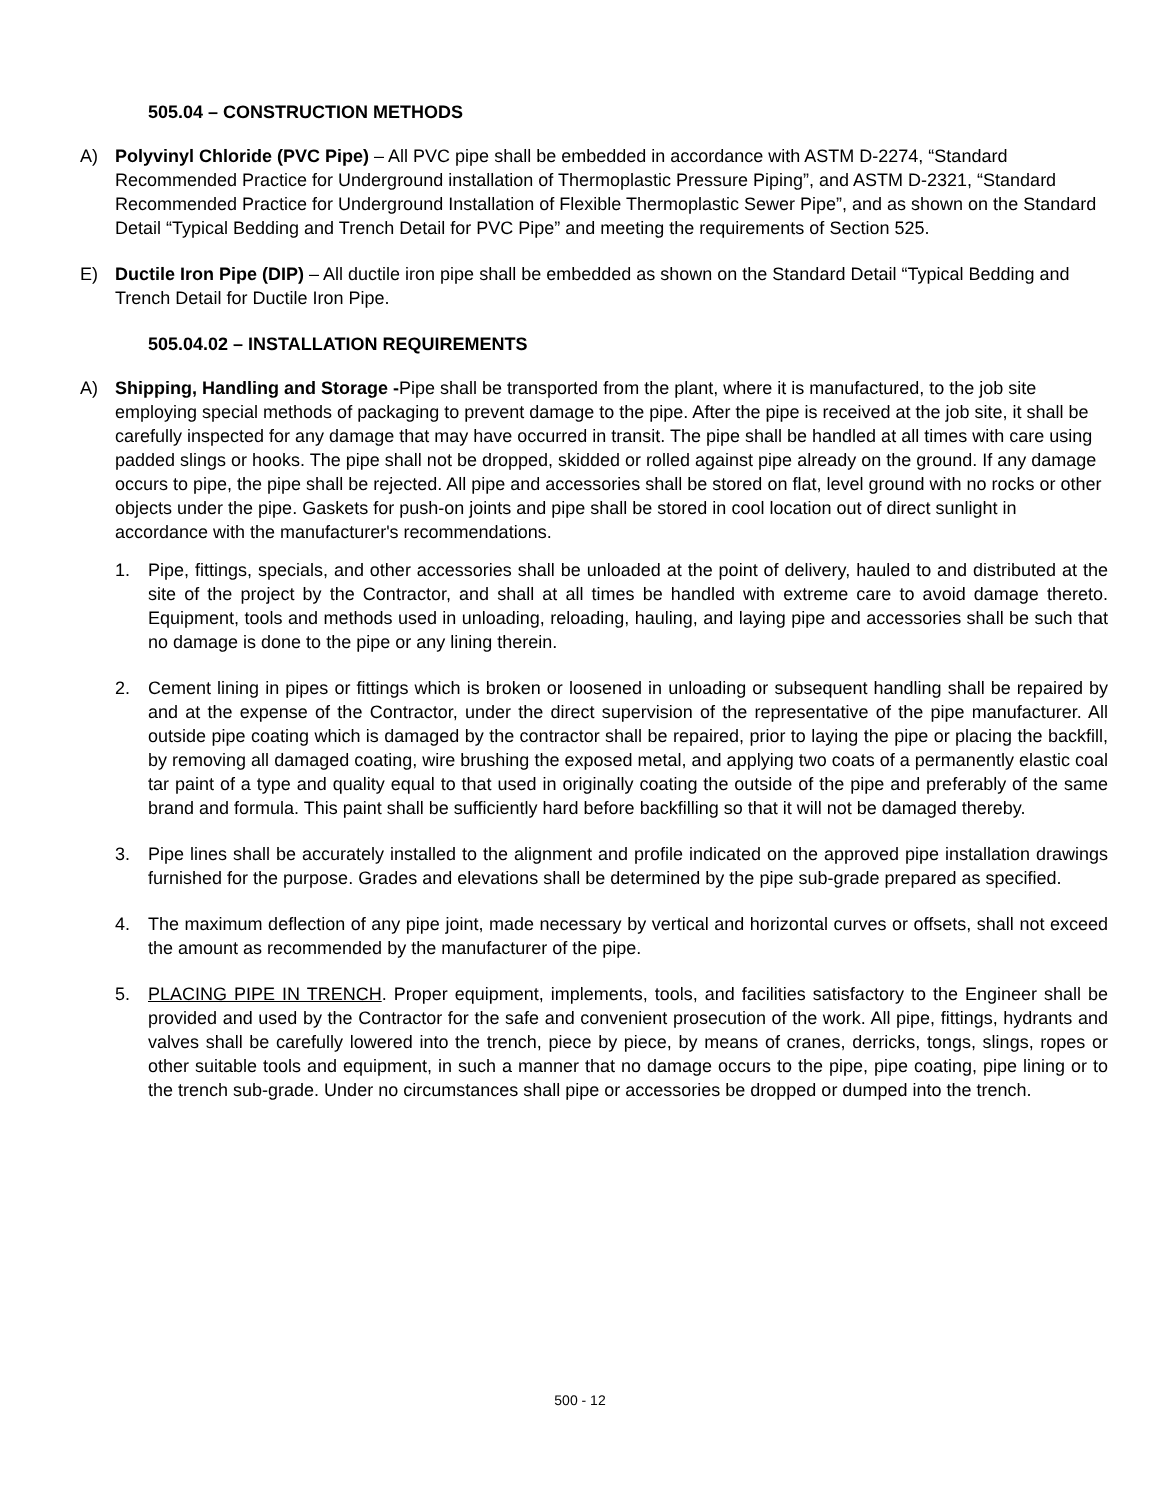505.04 – CONSTRUCTION METHODS
A) Polyvinyl Chloride (PVC Pipe) – All PVC pipe shall be embedded in accordance with ASTM D-2274, “Standard Recommended Practice for Underground installation of Thermoplastic Pressure Piping”, and ASTM D-2321, “Standard Recommended Practice for Underground Installation of Flexible Thermoplastic Sewer Pipe”, and as shown on the Standard Detail “Typical Bedding and Trench Detail for PVC Pipe” and meeting the requirements of Section 525.
E) Ductile Iron Pipe (DIP) – All ductile iron pipe shall be embedded as shown on the Standard Detail “Typical Bedding and Trench Detail for Ductile Iron Pipe.
505.04.02 – INSTALLATION REQUIREMENTS
A) Shipping, Handling and Storage -Pipe shall be transported from the plant, where it is manufactured, to the job site employing special methods of packaging to prevent damage to the pipe. After the pipe is received at the job site, it shall be carefully inspected for any damage that may have occurred in transit. The pipe shall be handled at all times with care using padded slings or hooks. The pipe shall not be dropped, skidded or rolled against pipe already on the ground. If any damage occurs to pipe, the pipe shall be rejected. All pipe and accessories shall be stored on flat, level ground with no rocks or other objects under the pipe. Gaskets for push-on joints and pipe shall be stored in cool location out of direct sunlight in accordance with the manufacturer's recommendations.
1. Pipe, fittings, specials, and other accessories shall be unloaded at the point of delivery, hauled to and distributed at the site of the project by the Contractor, and shall at all times be handled with extreme care to avoid damage thereto. Equipment, tools and methods used in unloading, reloading, hauling, and laying pipe and accessories shall be such that no damage is done to the pipe or any lining therein.
2. Cement lining in pipes or fittings which is broken or loosened in unloading or subsequent handling shall be repaired by and at the expense of the Contractor, under the direct supervision of the representative of the pipe manufacturer. All outside pipe coating which is damaged by the contractor shall be repaired, prior to laying the pipe or placing the backfill, by removing all damaged coating, wire brushing the exposed metal, and applying two coats of a permanently elastic coal tar paint of a type and quality equal to that used in originally coating the outside of the pipe and preferably of the same brand and formula. This paint shall be sufficiently hard before backfilling so that it will not be damaged thereby.
3. Pipe lines shall be accurately installed to the alignment and profile indicated on the approved pipe installation drawings furnished for the purpose. Grades and elevations shall be determined by the pipe sub-grade prepared as specified.
4. The maximum deflection of any pipe joint, made necessary by vertical and horizontal curves or offsets, shall not exceed the amount as recommended by the manufacturer of the pipe.
5. PLACING PIPE IN TRENCH. Proper equipment, implements, tools, and facilities satisfactory to the Engineer shall be provided and used by the Contractor for the safe and convenient prosecution of the work. All pipe, fittings, hydrants and valves shall be carefully lowered into the trench, piece by piece, by means of cranes, derricks, tongs, slings, ropes or other suitable tools and equipment, in such a manner that no damage occurs to the pipe, pipe coating, pipe lining or to the trench sub-grade. Under no circumstances shall pipe or accessories be dropped or dumped into the trench.
500 - 12